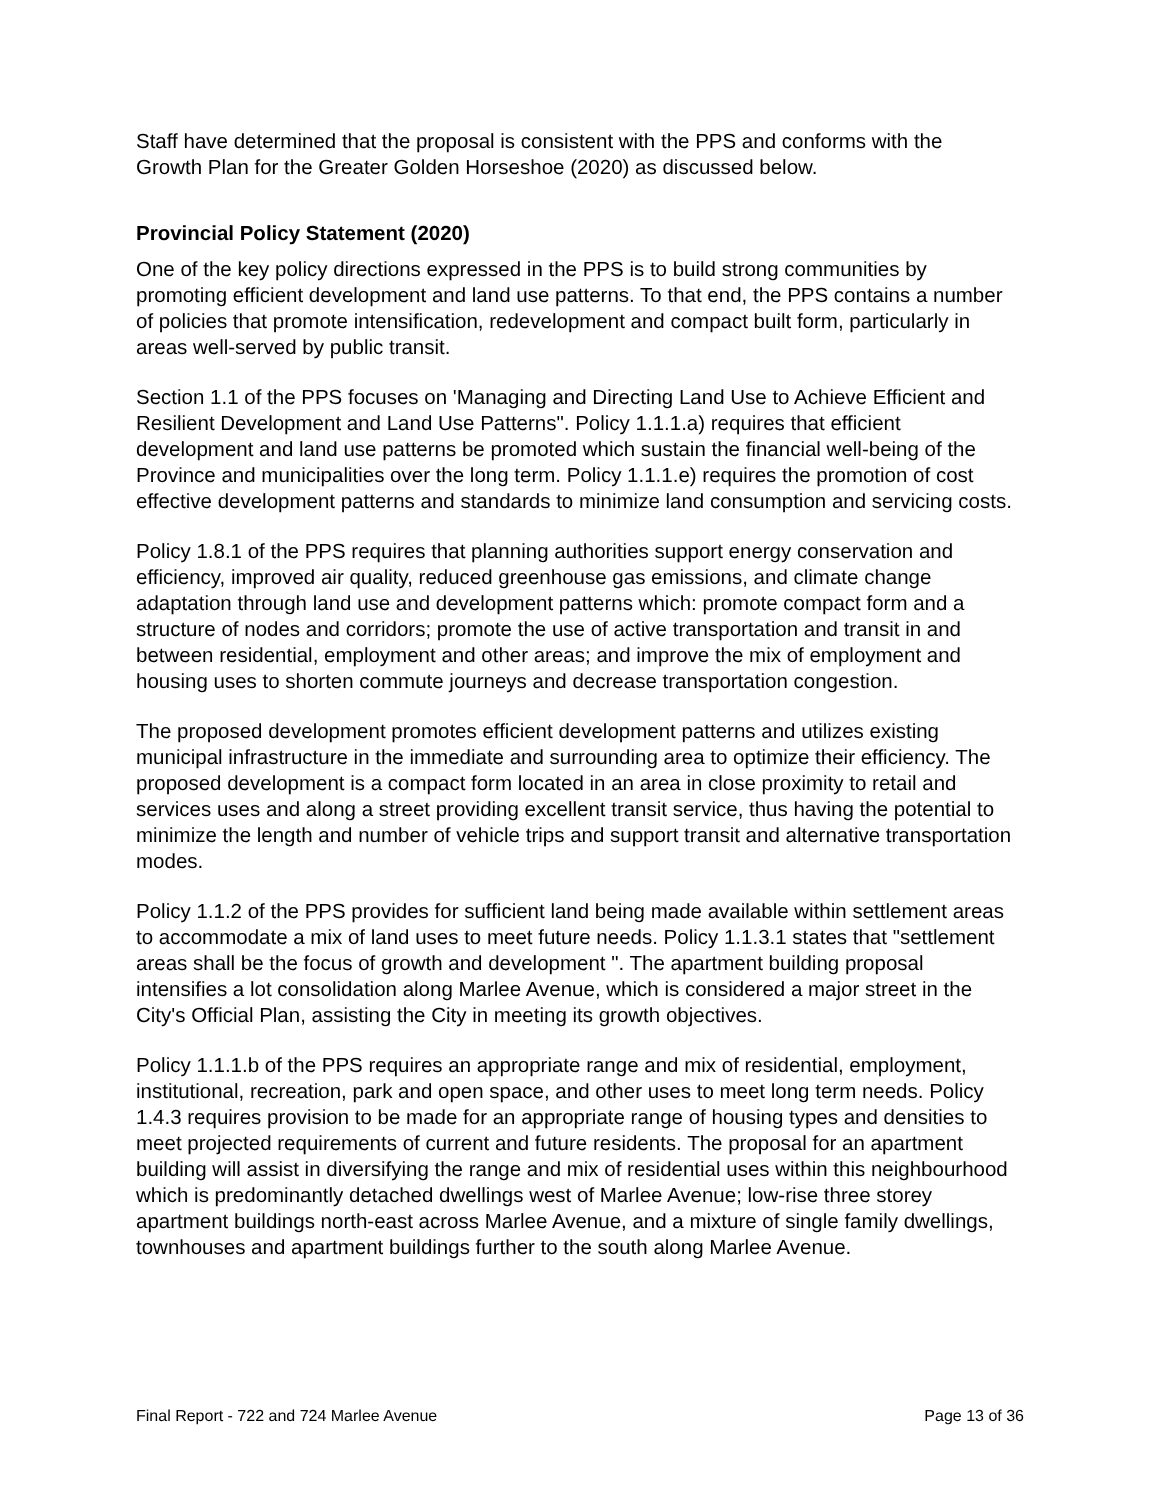Staff have determined that the proposal is consistent with the PPS and conforms with the Growth Plan for the Greater Golden Horseshoe (2020) as discussed below.
Provincial Policy Statement (2020)
One of the key policy directions expressed in the PPS is to build strong communities by promoting efficient development and land use patterns. To that end, the PPS contains a number of policies that promote intensification, redevelopment and compact built form, particularly in areas well-served by public transit.
Section 1.1 of the PPS focuses on 'Managing and Directing Land Use to Achieve Efficient and Resilient Development and Land Use Patterns". Policy 1.1.1.a) requires that efficient development and land use patterns be promoted which sustain the financial well-being of the Province and municipalities over the long term. Policy 1.1.1.e) requires the promotion of cost effective development patterns and standards to minimize land consumption and servicing costs.
Policy 1.8.1 of the PPS requires that planning authorities support energy conservation and efficiency, improved air quality, reduced greenhouse gas emissions, and climate change adaptation through land use and development patterns which: promote compact form and a structure of nodes and corridors; promote the use of active transportation and transit in and between residential, employment and other areas; and improve the mix of employment and housing uses to shorten commute journeys and decrease transportation congestion.
The proposed development promotes efficient development patterns and utilizes existing municipal infrastructure in the immediate and surrounding area to optimize their efficiency. The proposed development is a compact form located in an area in close proximity to retail and services uses and along a street providing excellent transit service, thus having the potential to minimize the length and number of vehicle trips and support transit and alternative transportation modes.
Policy 1.1.2 of the PPS provides for sufficient land being made available within settlement areas to accommodate a mix of land uses to meet future needs. Policy 1.1.3.1 states that "settlement areas shall be the focus of growth and development ". The apartment building proposal intensifies a lot consolidation along Marlee Avenue, which is considered a major street in the City's Official Plan, assisting the City in meeting its growth objectives.
Policy 1.1.1.b of the PPS requires an appropriate range and mix of residential, employment, institutional, recreation, park and open space, and other uses to meet long term needs. Policy 1.4.3 requires provision to be made for an appropriate range of housing types and densities to meet projected requirements of current and future residents. The proposal for an apartment building will assist in diversifying the range and mix of residential uses within this neighbourhood which is predominantly detached dwellings west of Marlee Avenue; low-rise three storey apartment buildings north-east across Marlee Avenue, and a mixture of single family dwellings, townhouses and apartment buildings further to the south along Marlee Avenue.
Final Report - 722 and 724 Marlee Avenue Page 13 of 36